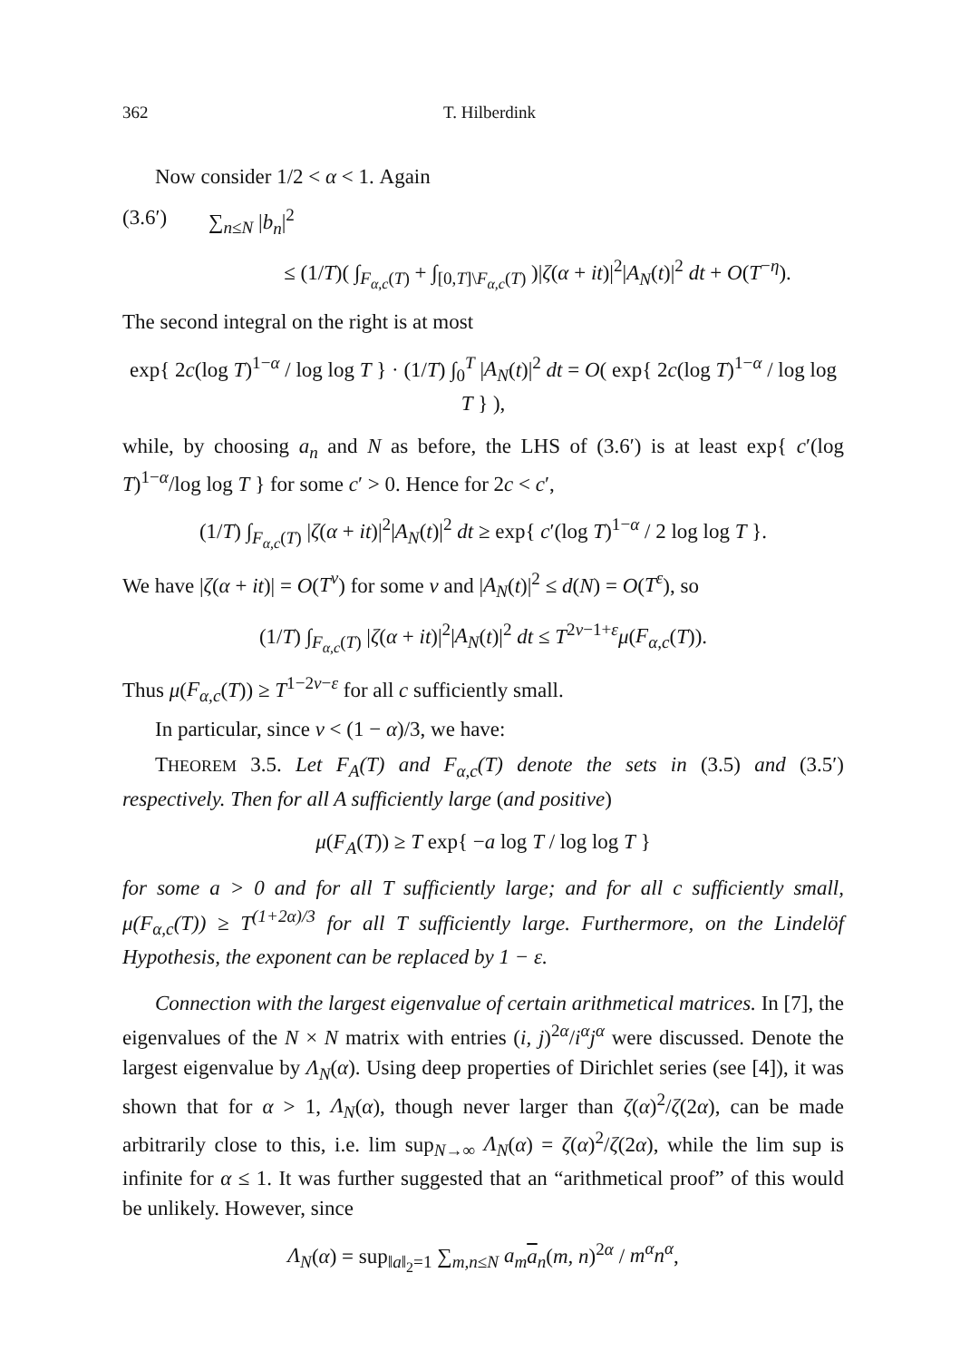362 T. Hilberdink
Now consider 1/2 < α < 1. Again
(3.6′) ∑<sub>n≤N</sub> |b<sub>n</sub>|<sup>2</sup>
≤ (1/T)( ∫<sub>F<sub>α,c</sub>(T)</sub> + ∫<sub>[0,T]\F<sub>α,c</sub>(T)</sub> )|ζ(α + it)|<sup>2</sup>|A<sub>N</sub>(t)|<sup>2</sup> dt + O(T<sup>−η</sup>).
The second integral on the right is at most
exp{ 2c(log T)<sup>1−α</sup> / log log T } · (1/T) ∫<sub>0</sub><sup>T</sup> |A<sub>N</sub>(t)|<sup>2</sup> dt = O( exp{ 2c(log T)<sup>1−α</sup> / log log T } ),
while, by choosing a<sub>n</sub> and N as before, the LHS of (3.6′) is at least exp{ c′(log T)<sup>1−α</sup>/log log T } for some c′ > 0. Hence for 2c < c′,
(1/T) ∫<sub>F<sub>α,c</sub>(T)</sub> |ζ(α + it)|<sup>2</sup>|A<sub>N</sub>(t)|<sup>2</sup> dt ≥ exp{ c′(log T)<sup>1−α</sup> / 2 log log T }.
We have |ζ(α + it)| = O(T<sup>ν</sup>) for some ν and |A<sub>N</sub>(t)|<sup>2</sup> ≤ d(N) = O(T<sup>ε</sup>), so
(1/T) ∫<sub>F<sub>α,c</sub>(T)</sub> |ζ(α + it)|<sup>2</sup>|A<sub>N</sub>(t)|<sup>2</sup> dt ≤ T<sup>2ν−1+ε</sup>μ(F<sub>α,c</sub>(T)).
Thus μ(F<sub>α,c</sub>(T)) ≥ T<sup>1−2ν−ε</sup> for all c sufficiently small.
In particular, since ν < (1 − α)/3, we have:
THEOREM 3.5. Let F<sub>A</sub>(T) and F<sub>α,c</sub>(T) denote the sets in (3.5) and (3.5′) respectively. Then for all A sufficiently large (and positive)
μ(F<sub>A</sub>(T)) ≥ T exp{ −a log T / log log T }
for some a > 0 and for all T sufficiently large; and for all c sufficiently small, μ(F<sub>α,c</sub>(T)) ≥ T<sup>(1+2α)/3</sup> for all T sufficiently large. Furthermore, on the Lindelöf Hypothesis, the exponent can be replaced by 1 − ε.
Connection with the largest eigenvalue of certain arithmetical matrices. In [7], the eigenvalues of the N × N matrix with entries (i, j)<sup>2α</sup>/i<sup>α</sup>j<sup>α</sup> were discussed. Denote the largest eigenvalue by Λ<sub>N</sub>(α). Using deep properties of Dirichlet series (see [4]), it was shown that for α > 1, Λ<sub>N</sub>(α), though never larger than ζ(α)<sup>2</sup>/ζ(2α), can be made arbitrarily close to this, i.e. lim sup<sub>N→∞</sub> Λ<sub>N</sub>(α) = ζ(α)<sup>2</sup>/ζ(2α), while the lim sup is infinite for α ≤ 1. It was further suggested that an “arithmetical proof” of this would be unlikely. However, since
Λ<sub>N</sub>(α) = sup<sub>‖a‖<sub>2</sub>=1</sub> ∑<sub>m,n≤N</sub> a<sub>m</sub> a<sub>n</sub>(m, n)<sup>2α</sup> / m<sup>α</sup>n<sup>α</sup>,